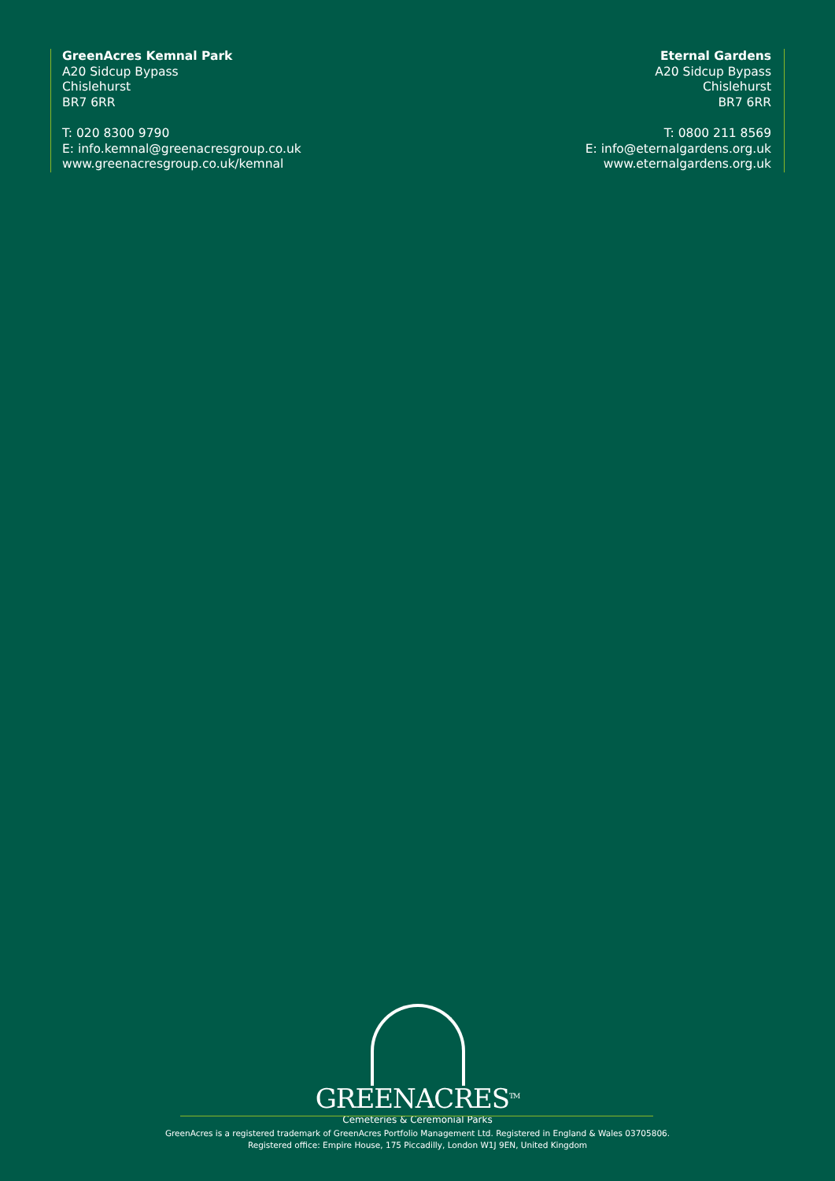GreenAcres Kemnal Park
A20 Sidcup Bypass
Chislehurst
BR7 6RR
T: 020 8300 9790
E: info.kemnal@greenacresgroup.co.uk
www.greenacresgroup.co.uk/kemnal
Eternal Gardens
A20 Sidcup Bypass
Chislehurst
BR7 6RR
T: 0800 211 8569
E: info@eternalgardens.org.uk
www.eternalgardens.org.uk
GREENACRES<sup>TM</sup>
Cemeteries & Ceremonial Parks
GreenAcres is a registered trademark of GreenAcres Portfolio Management Ltd. Registered in England & Wales 03705806.
Registered office: Empire House, 175 Piccadilly, London W1J 9EN, United Kingdom